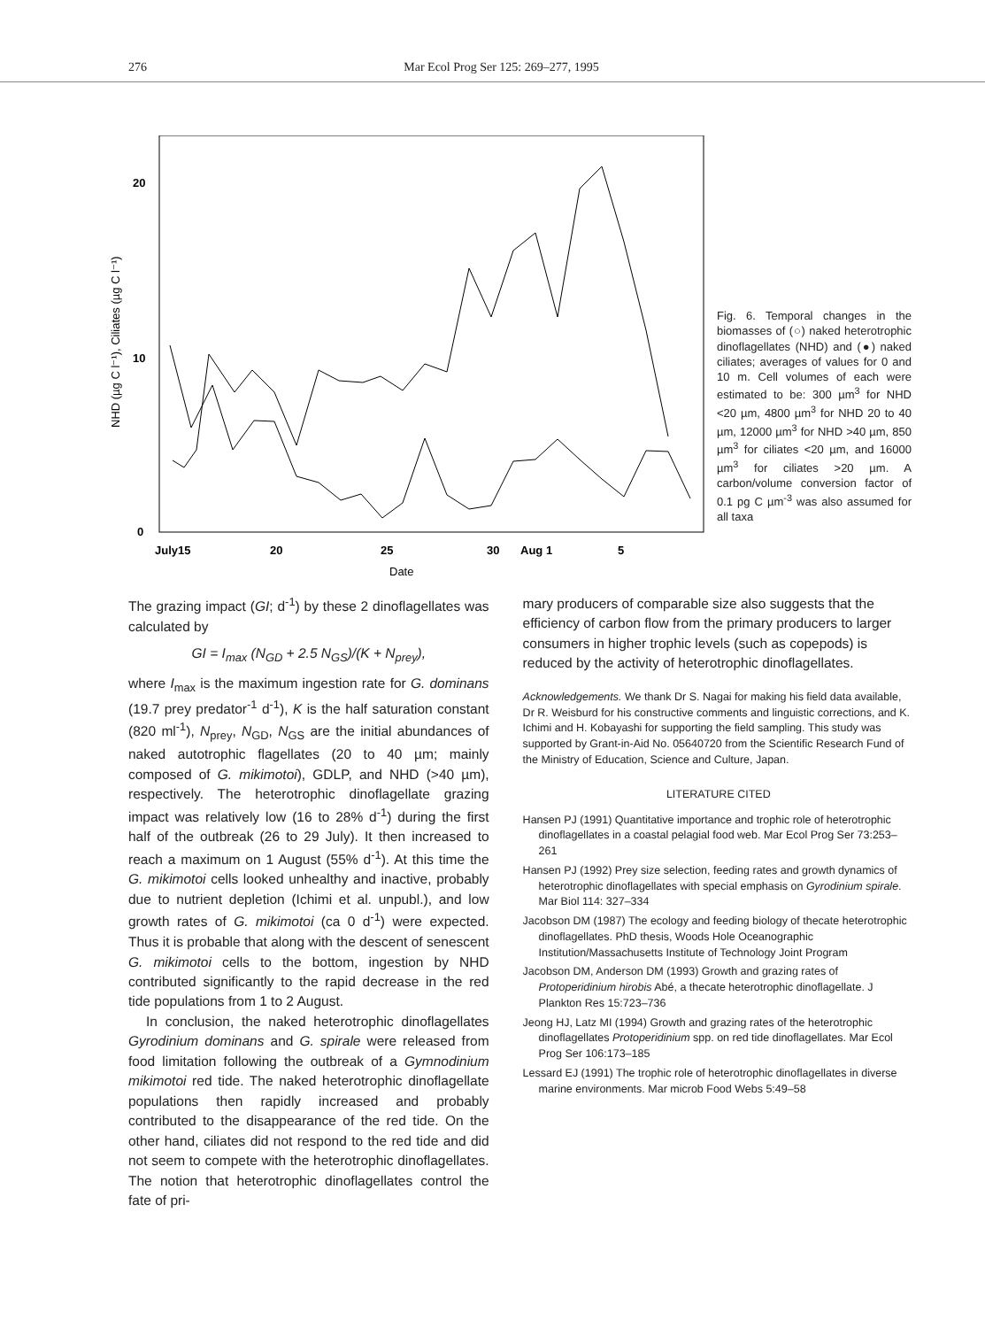276 Mar Ecol Prog Ser 125: 269–277, 1995
20
10
0
July15
20
25
30
Aug 1
5
Date
NHD (µg C l⁻¹), Ciliates (µg C l⁻¹)
Fig. 6. Temporal changes in the biomasses of (○) naked heterotrophic dinoflagellates (NHD) and (●) naked ciliates; averages of values for 0 and 10 m. Cell volumes of each were estimated to be: 300 µm<sup>3</sup> for NHD <20 µm, 4800 µm<sup>3</sup> for NHD 20 to 40 µm, 12000 µm<sup>3</sup> for NHD >40 µm, 850 µm<sup>3</sup> for ciliates <20 µm, and 16000 µm<sup>3</sup> for ciliates >20 µm. A carbon/volume conversion factor of 0.1 pg C µm<sup>-3</sup> was also assumed for all taxa
The grazing impact (GI; d<sup>-1</sup>) by these 2 dinoflagellates was calculated by
GI = I<sub>max</sub> (N<sub>GD</sub> + 2.5 N<sub>GS</sub>)/(K + N<sub>prey</sub>),
where I<sub>max</sub> is the maximum ingestion rate for G. dominans (19.7 prey predator<sup>-1</sup> d<sup>-1</sup>), K is the half saturation constant (820 ml<sup>-1</sup>), N<sub>prey</sub>, N<sub>GD</sub>, N<sub>GS</sub> are the initial abundances of naked autotrophic flagellates (20 to 40 µm; mainly composed of G. mikimotoi), GDLP, and NHD (>40 µm), respectively. The heterotrophic dinoflagellate grazing impact was relatively low (16 to 28% d<sup>-1</sup>) during the first half of the outbreak (26 to 29 July). It then increased to reach a maximum on 1 August (55% d<sup>-1</sup>). At this time the G. mikimotoi cells looked unhealthy and inactive, probably due to nutrient depletion (Ichimi et al. unpubl.), and low growth rates of G. mikimotoi (ca 0 d<sup>-1</sup>) were expected. Thus it is probable that along with the descent of senescent G. mikimotoi cells to the bottom, ingestion by NHD contributed significantly to the rapid decrease in the red tide populations from 1 to 2 August.
In conclusion, the naked heterotrophic dinoflagellates Gyrodinium dominans and G. spirale were released from food limitation following the outbreak of a Gymnodinium mikimotoi red tide. The naked heterotrophic dinoflagellate populations then rapidly increased and probably contributed to the disappearance of the red tide. On the other hand, ciliates did not respond to the red tide and did not seem to compete with the heterotrophic dinoflagellates. The notion that heterotrophic dinoflagellates control the fate of pri-
mary producers of comparable size also suggests that the efficiency of carbon flow from the primary producers to larger consumers in higher trophic levels (such as copepods) is reduced by the activity of heterotrophic dinoflagellates.
Acknowledgements. We thank Dr S. Nagai for making his field data available, Dr R. Weisburd for his constructive comments and linguistic corrections, and K. Ichimi and H. Kobayashi for supporting the field sampling. This study was supported by Grant-in-Aid No. 05640720 from the Scientific Research Fund of the Ministry of Education, Science and Culture, Japan.
LITERATURE CITED
Hansen PJ (1991) Quantitative importance and trophic role of heterotrophic dinoflagellates in a coastal pelagial food web. Mar Ecol Prog Ser 73:253–261
Hansen PJ (1992) Prey size selection, feeding rates and growth dynamics of heterotrophic dinoflagellates with special emphasis on Gyrodinium spirale. Mar Biol 114: 327–334
Jacobson DM (1987) The ecology and feeding biology of thecate heterotrophic dinoflagellates. PhD thesis, Woods Hole Oceanographic Institution/Massachusetts Institute of Technology Joint Program
Jacobson DM, Anderson DM (1993) Growth and grazing rates of Protoperidinium hirobis Abé, a thecate heterotrophic dinoflagellate. J Plankton Res 15:723–736
Jeong HJ, Latz MI (1994) Growth and grazing rates of the heterotrophic dinoflagellates Protoperidinium spp. on red tide dinoflagellates. Mar Ecol Prog Ser 106:173–185
Lessard EJ (1991) The trophic role of heterotrophic dinoflagellates in diverse marine environments. Mar microb Food Webs 5:49–58